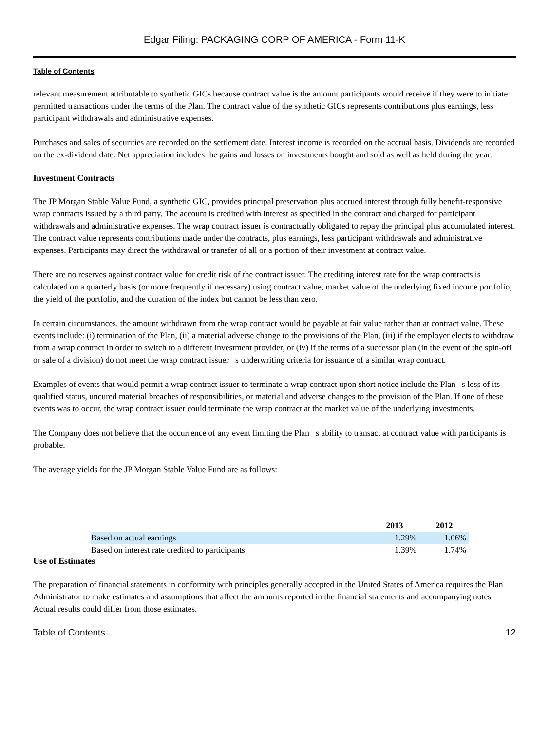Edgar Filing: PACKAGING CORP OF AMERICA - Form 11-K
Table of Contents
relevant measurement attributable to synthetic GICs because contract value is the amount participants would receive if they were to initiate permitted transactions under the terms of the Plan. The contract value of the synthetic GICs represents contributions plus earnings, less participant withdrawals and administrative expenses.
Purchases and sales of securities are recorded on the settlement date. Interest income is recorded on the accrual basis. Dividends are recorded on the ex-dividend date. Net appreciation includes the gains and losses on investments bought and sold as well as held during the year.
Investment Contracts
The JP Morgan Stable Value Fund, a synthetic GIC, provides principal preservation plus accrued interest through fully benefit-responsive wrap contracts issued by a third party. The account is credited with interest as specified in the contract and charged for participant withdrawals and administrative expenses. The wrap contract issuer is contractually obligated to repay the principal plus accumulated interest. The contract value represents contributions made under the contracts, plus earnings, less participant withdrawals and administrative expenses. Participants may direct the withdrawal or transfer of all or a portion of their investment at contract value.
There are no reserves against contract value for credit risk of the contract issuer. The crediting interest rate for the wrap contracts is calculated on a quarterly basis (or more frequently if necessary) using contract value, market value of the underlying fixed income portfolio, the yield of the portfolio, and the duration of the index but cannot be less than zero.
In certain circumstances, the amount withdrawn from the wrap contract would be payable at fair value rather than at contract value. These events include: (i) termination of the Plan, (ii) a material adverse change to the provisions of the Plan, (iii) if the employer elects to withdraw from a wrap contract in order to switch to a different investment provider, or (iv) if the terms of a successor plan (in the event of the spin-off or sale of a division) do not meet the wrap contract issuer s underwriting criteria for issuance of a similar wrap contract.
Examples of events that would permit a wrap contract issuer to terminate a wrap contract upon short notice include the Plan s loss of its qualified status, uncured material breaches of responsibilities, or material and adverse changes to the provision of the Plan. If one of these events was to occur, the wrap contract issuer could terminate the wrap contract at the market value of the underlying investments.
The Company does not believe that the occurrence of any event limiting the Plan s ability to transact at contract value with participants is probable.
The average yields for the JP Morgan Stable Value Fund are as follows:
| | 2013 | 2012 |
| --- | --- | --- |
| Based on actual earnings | 1.29% | 1.06% |
| Based on interest rate credited to participants | 1.39% | 1.74% |
Use of Estimates
The preparation of financial statements in conformity with principles generally accepted in the United States of America requires the Plan Administrator to make estimates and assumptions that affect the amounts reported in the financial statements and accompanying notes. Actual results could differ from those estimates.
Table of Contents 12